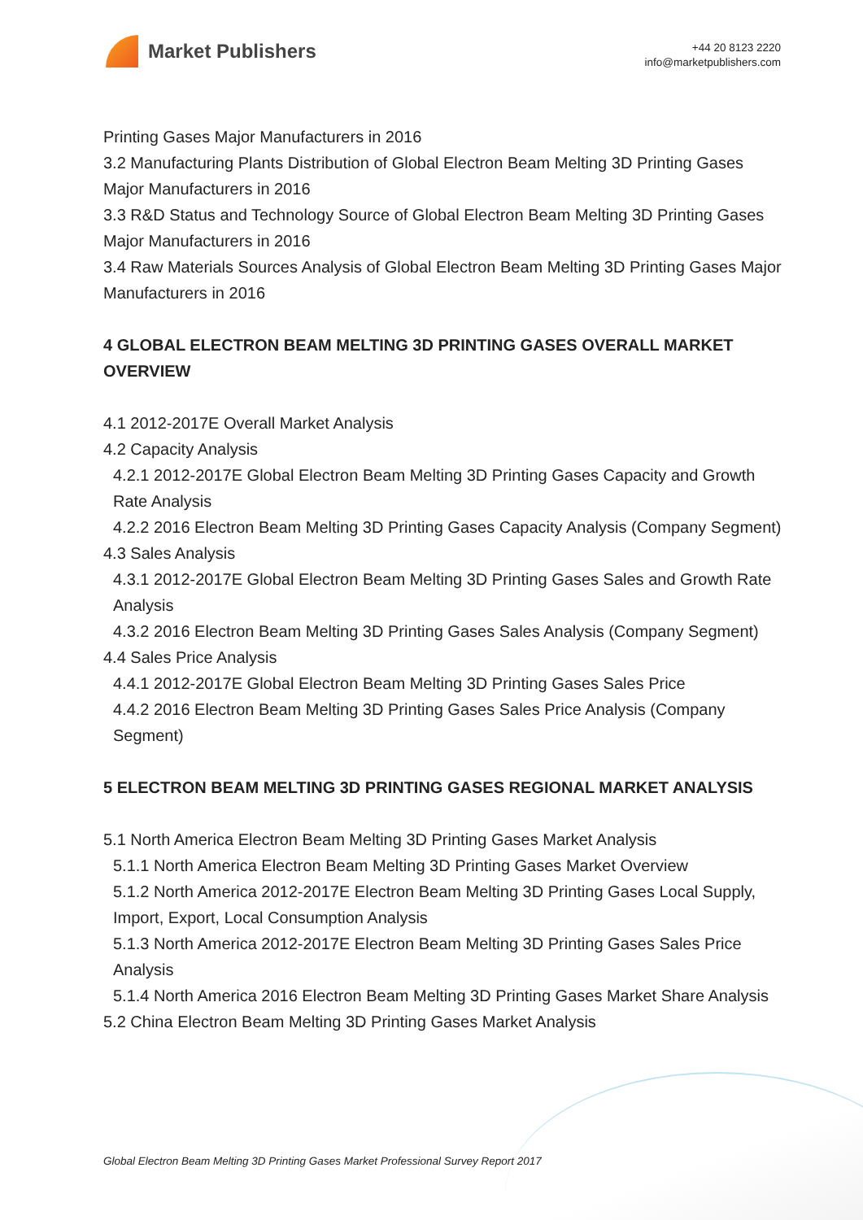Market Publishers
+44 20 8123 2220
info@marketpublishers.com
Printing Gases Major Manufacturers in 2016
3.2 Manufacturing Plants Distribution of Global Electron Beam Melting 3D Printing Gases Major Manufacturers in 2016
3.3 R&D Status and Technology Source of Global Electron Beam Melting 3D Printing Gases Major Manufacturers in 2016
3.4 Raw Materials Sources Analysis of Global Electron Beam Melting 3D Printing Gases Major Manufacturers in 2016
4 GLOBAL ELECTRON BEAM MELTING 3D PRINTING GASES OVERALL MARKET OVERVIEW
4.1 2012-2017E Overall Market Analysis
4.2 Capacity Analysis
4.2.1 2012-2017E Global Electron Beam Melting 3D Printing Gases Capacity and Growth Rate Analysis
4.2.2 2016 Electron Beam Melting 3D Printing Gases Capacity Analysis (Company Segment)
4.3 Sales Analysis
4.3.1 2012-2017E Global Electron Beam Melting 3D Printing Gases Sales and Growth Rate Analysis
4.3.2 2016 Electron Beam Melting 3D Printing Gases Sales Analysis (Company Segment)
4.4 Sales Price Analysis
4.4.1 2012-2017E Global Electron Beam Melting 3D Printing Gases Sales Price
4.4.2 2016 Electron Beam Melting 3D Printing Gases Sales Price Analysis (Company Segment)
5 ELECTRON BEAM MELTING 3D PRINTING GASES REGIONAL MARKET ANALYSIS
5.1 North America Electron Beam Melting 3D Printing Gases Market Analysis
5.1.1 North America Electron Beam Melting 3D Printing Gases Market Overview
5.1.2 North America 2012-2017E Electron Beam Melting 3D Printing Gases Local Supply, Import, Export, Local Consumption Analysis
5.1.3 North America 2012-2017E Electron Beam Melting 3D Printing Gases Sales Price Analysis
5.1.4 North America 2016 Electron Beam Melting 3D Printing Gases Market Share Analysis
5.2 China Electron Beam Melting 3D Printing Gases Market Analysis
Global Electron Beam Melting 3D Printing Gases Market Professional Survey Report 2017